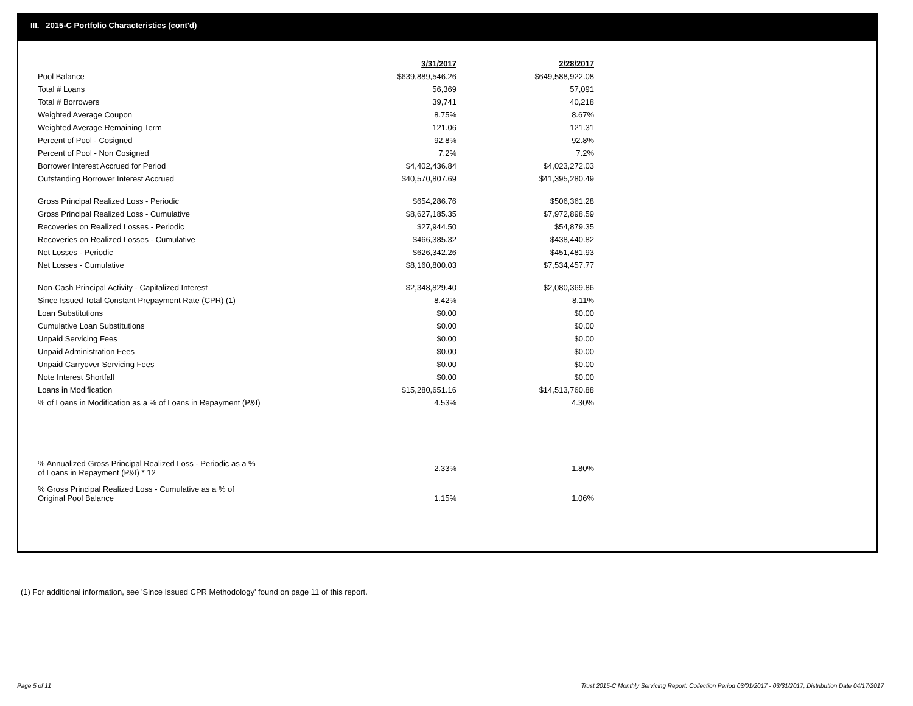III. 2015-C Portfolio Characteristics (cont'd)
| | 3/31/2017 | 2/28/2017 |
| Pool Balance | $639,889,546.26 | $649,588,922.08 |
| Total # Loans | 56,369 | 57,091 |
| Total # Borrowers | 39,741 | 40,218 |
| Weighted Average Coupon | 8.75% | 8.67% |
| Weighted Average Remaining Term | 121.06 | 121.31 |
| Percent of Pool - Cosigned | 92.8% | 92.8% |
| Percent of Pool - Non Cosigned | 7.2% | 7.2% |
| Borrower Interest Accrued for Period | $4,402,436.84 | $4,023,272.03 |
| Outstanding Borrower Interest Accrued | $40,570,807.69 | $41,395,280.49 |
| Gross Principal Realized Loss - Periodic | $654,286.76 | $506,361.28 |
| Gross Principal Realized Loss - Cumulative | $8,627,185.35 | $7,972,898.59 |
| Recoveries on Realized Losses - Periodic | $27,944.50 | $54,879.35 |
| Recoveries on Realized Losses - Cumulative | $466,385.32 | $438,440.82 |
| Net Losses - Periodic | $626,342.26 | $451,481.93 |
| Net Losses - Cumulative | $8,160,800.03 | $7,534,457.77 |
| Non-Cash Principal Activity - Capitalized Interest | $2,348,829.40 | $2,080,369.86 |
| Since Issued Total Constant Prepayment Rate (CPR) (1) | 8.42% | 8.11% |
| Loan Substitutions | $0.00 | $0.00 |
| Cumulative Loan Substitutions | $0.00 | $0.00 |
| Unpaid Servicing Fees | $0.00 | $0.00 |
| Unpaid Administration Fees | $0.00 | $0.00 |
| Unpaid Carryover Servicing Fees | $0.00 | $0.00 |
| Note Interest Shortfall | $0.00 | $0.00 |
| Loans in Modification | $15,280,651.16 | $14,513,760.88 |
| % of Loans in Modification as a % of Loans in Repayment (P&I) | 4.53% | 4.30% |
| % Annualized Gross Principal Realized Loss - Periodic as a % of Loans in Repayment (P&I) * 12 | 2.33% | 1.80% |
| % Gross Principal Realized Loss - Cumulative as a % of Original Pool Balance | 1.15% | 1.06% |
(1) For additional information, see 'Since Issued CPR Methodology' found on page 11 of this report.
Page 5 of 11
Trust 2015-C Monthly Servicing Report: Collection Period 03/01/2017 - 03/31/2017, Distribution Date 04/17/2017